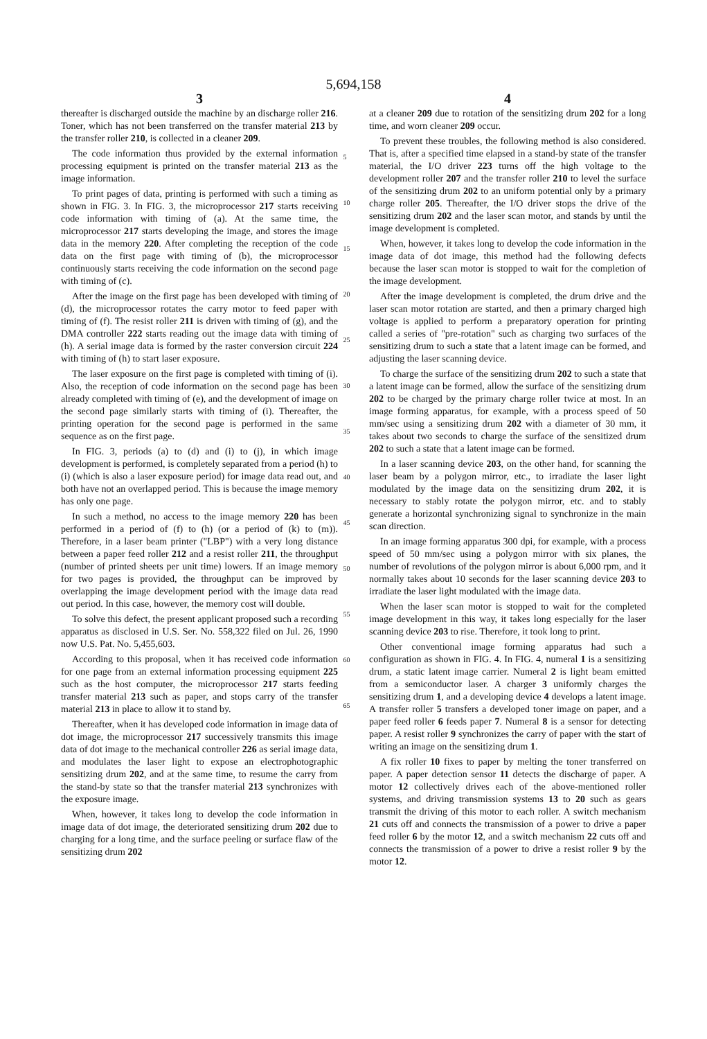5,694,158
3
thereafter is discharged outside the machine by an discharge roller 216. Toner, which has not been transferred on the transfer material 213 by the transfer roller 210, is collected in a cleaner 209.
The code information thus provided by the external information processing equipment is printed on the transfer material 213 as the image information.
To print pages of data, printing is performed with such a timing as shown in FIG. 3. In FIG. 3, the microprocessor 217 starts receiving code information with timing of (a). At the same time, the microprocessor 217 starts developing the image, and stores the image data in the memory 220. After completing the reception of the code data on the first page with timing of (b), the microprocessor continuously starts receiving the code information on the second page with timing of (c).
After the image on the first page has been developed with timing of (d), the microprocessor rotates the carry motor to feed paper with timing of (f). The resist roller 211 is driven with timing of (g), and the DMA controller 222 starts reading out the image data with timing of (h). A serial image data is formed by the raster conversion circuit 224 with timing of (h) to start laser exposure.
The laser exposure on the first page is completed with timing of (i). Also, the reception of code information on the second page has been already completed with timing of (e), and the development of image on the second page similarly starts with timing of (i). Thereafter, the printing operation for the second page is performed in the same sequence as on the first page.
In FIG. 3, periods (a) to (d) and (i) to (j), in which image development is performed, is completely separated from a period (h) to (i) (which is also a laser exposure period) for image data read out, and both have not an overlapped period. This is because the image memory has only one page.
In such a method, no access to the image memory 220 has been performed in a period of (f) to (h) (or a period of (k) to (m)). Therefore, in a laser beam printer ("LBP") with a very long distance between a paper feed roller 212 and a resist roller 211, the throughput (number of printed sheets per unit time) lowers. If an image memory for two pages is provided, the throughput can be improved by overlapping the image development period with the image data read out period. In this case, however, the memory cost will double.
To solve this defect, the present applicant proposed such a recording apparatus as disclosed in U.S. Ser. No. 558,322 filed on Jul. 26, 1990 now U.S. Pat. No. 5,455,603.
According to this proposal, when it has received code information for one page from an external information processing equipment 225 such as the host computer, the microprocessor 217 starts feeding transfer material 213 such as paper, and stops carry of the transfer material 213 in place to allow it to stand by.
Thereafter, when it has developed code information in image data of dot image, the microprocessor 217 successively transmits this image data of dot image to the mechanical controller 226 as serial image data, and modulates the laser light to expose an electrophotographic sensitizing drum 202, and at the same time, to resume the carry from the stand-by state so that the transfer material 213 synchronizes with the exposure image.
When, however, it takes long to develop the code information in image data of dot image, the deteriorated sensitizing drum 202 due to charging for a long time, and the surface peeling or surface flaw of the sensitizing drum 202
5
10
15
20
25
30
35
40
45
50
55
60
65
4
at a cleaner 209 due to rotation of the sensitizing drum 202 for a long time, and worn cleaner 209 occur.
To prevent these troubles, the following method is also considered. That is, after a specified time elapsed in a stand-by state of the transfer material, the I/O driver 223 turns off the high voltage to the development roller 207 and the transfer roller 210 to level the surface of the sensitizing drum 202 to an uniform potential only by a primary charge roller 205. Thereafter, the I/O driver stops the drive of the sensitizing drum 202 and the laser scan motor, and stands by until the image development is completed.
When, however, it takes long to develop the code information in the image data of dot image, this method had the following defects because the laser scan motor is stopped to wait for the completion of the image development.
After the image development is completed, the drum drive and the laser scan motor rotation are started, and then a primary charged high voltage is applied to perform a preparatory operation for printing called a series of "pre-rotation" such as charging two surfaces of the sensitizing drum to such a state that a latent image can be formed, and adjusting the laser scanning device.
To charge the surface of the sensitizing drum 202 to such a state that a latent image can be formed, allow the surface of the sensitizing drum 202 to be charged by the primary charge roller twice at most. In an image forming apparatus, for example, with a process speed of 50 mm/sec using a sensitizing drum 202 with a diameter of 30 mm, it takes about two seconds to charge the surface of the sensitized drum 202 to such a state that a latent image can be formed.
In a laser scanning device 203, on the other hand, for scanning the laser beam by a polygon mirror, etc., to irradiate the laser light modulated by the image data on the sensitizing drum 202, it is necessary to stably rotate the polygon mirror, etc. and to stably generate a horizontal synchronizing signal to synchronize in the main scan direction.
In an image forming apparatus 300 dpi, for example, with a process speed of 50 mm/sec using a polygon mirror with six planes, the number of revolutions of the polygon mirror is about 6,000 rpm, and it normally takes about 10 seconds for the laser scanning device 203 to irradiate the laser light modulated with the image data.
When the laser scan motor is stopped to wait for the completed image development in this way, it takes long especially for the laser scanning device 203 to rise. Therefore, it took long to print.
Other conventional image forming apparatus had such a configuration as shown in FIG. 4. In FIG. 4, numeral 1 is a sensitizing drum, a static latent image carrier. Numeral 2 is light beam emitted from a semiconductor laser. A charger 3 uniformly charges the sensitizing drum 1, and a developing device 4 develops a latent image. A transfer roller 5 transfers a developed toner image on paper, and a paper feed roller 6 feeds paper 7. Numeral 8 is a sensor for detecting paper. A resist roller 9 synchronizes the carry of paper with the start of writing an image on the sensitizing drum 1.
A fix roller 10 fixes to paper by melting the toner transferred on paper. A paper detection sensor 11 detects the discharge of paper. A motor 12 collectively drives each of the above-mentioned roller systems, and driving transmission systems 13 to 20 such as gears transmit the driving of this motor to each roller. A switch mechanism 21 cuts off and connects the transmission of a power to drive a paper feed roller 6 by the motor 12, and a switch mechanism 22 cuts off and connects the transmission of a power to drive a resist roller 9 by the motor 12.